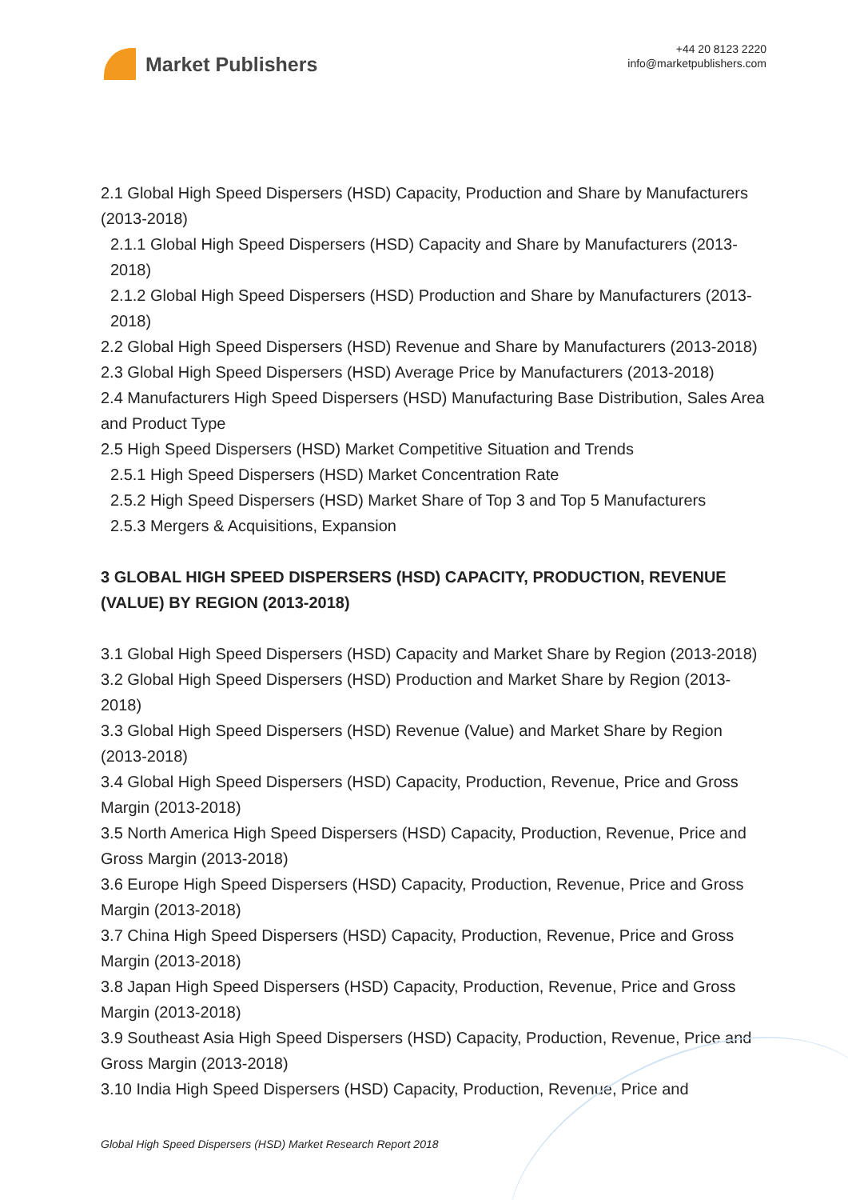Market Publishers
+44 20 8123 2220
info@marketpublishers.com
2.1 Global High Speed Dispersers (HSD) Capacity, Production and Share by Manufacturers (2013-2018)
2.1.1 Global High Speed Dispersers (HSD) Capacity and Share by Manufacturers (2013-2018)
2.1.2 Global High Speed Dispersers (HSD) Production and Share by Manufacturers (2013-2018)
2.2 Global High Speed Dispersers (HSD) Revenue and Share by Manufacturers (2013-2018)
2.3 Global High Speed Dispersers (HSD) Average Price by Manufacturers (2013-2018)
2.4 Manufacturers High Speed Dispersers (HSD) Manufacturing Base Distribution, Sales Area and Product Type
2.5 High Speed Dispersers (HSD) Market Competitive Situation and Trends
2.5.1 High Speed Dispersers (HSD) Market Concentration Rate
2.5.2 High Speed Dispersers (HSD) Market Share of Top 3 and Top 5 Manufacturers
2.5.3 Mergers & Acquisitions, Expansion
3 GLOBAL HIGH SPEED DISPERSERS (HSD) CAPACITY, PRODUCTION, REVENUE (VALUE) BY REGION (2013-2018)
3.1 Global High Speed Dispersers (HSD) Capacity and Market Share by Region (2013-2018)
3.2 Global High Speed Dispersers (HSD) Production and Market Share by Region (2013-2018)
3.3 Global High Speed Dispersers (HSD) Revenue (Value) and Market Share by Region (2013-2018)
3.4 Global High Speed Dispersers (HSD) Capacity, Production, Revenue, Price and Gross Margin (2013-2018)
3.5 North America High Speed Dispersers (HSD) Capacity, Production, Revenue, Price and Gross Margin (2013-2018)
3.6 Europe High Speed Dispersers (HSD) Capacity, Production, Revenue, Price and Gross Margin (2013-2018)
3.7 China High Speed Dispersers (HSD) Capacity, Production, Revenue, Price and Gross Margin (2013-2018)
3.8 Japan High Speed Dispersers (HSD) Capacity, Production, Revenue, Price and Gross Margin (2013-2018)
3.9 Southeast Asia High Speed Dispersers (HSD) Capacity, Production, Revenue, Price and Gross Margin (2013-2018)
3.10 India High Speed Dispersers (HSD) Capacity, Production, Revenue, Price and
Global High Speed Dispersers (HSD) Market Research Report 2018